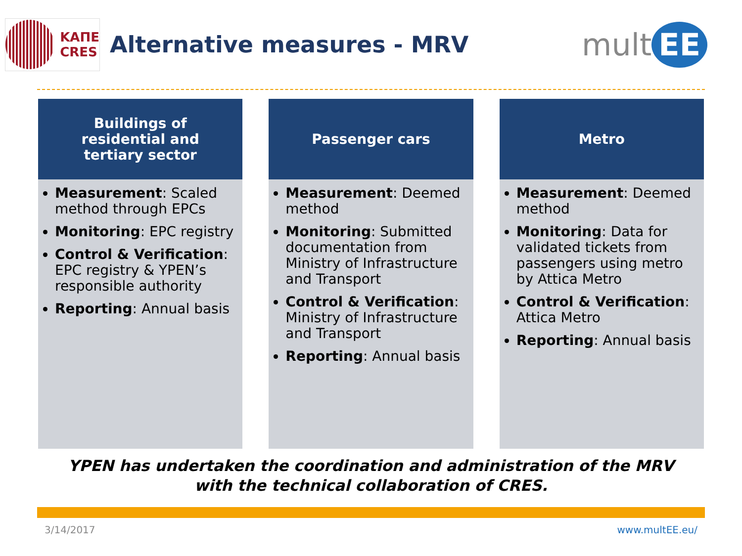ΚΑΠΕ
CRES
Alternative measures - MRV
mult EE
Buildings of
residential and
tertiary sector
Measurement: Scaled method through EPCs
Monitoring: EPC registry
Control & Verification: EPC registry & YPEN’s responsible authority
Reporting: Annual basis
Passenger cars
Measurement: Deemed method
Monitoring: Submitted documentation from Ministry of Infrastructure and Transport
Control & Verification: Ministry of Infrastructure and Transport
Reporting: Annual basis
Metro
Measurement: Deemed method
Monitoring: Data for validated tickets from passengers using metro by Attica Metro
Control & Verification: Attica Metro
Reporting: Annual basis
YPEN has undertaken the coordination and administration of the MRV
with the technical collaboration of CRES.
3/14/2017 www.multEE.eu/